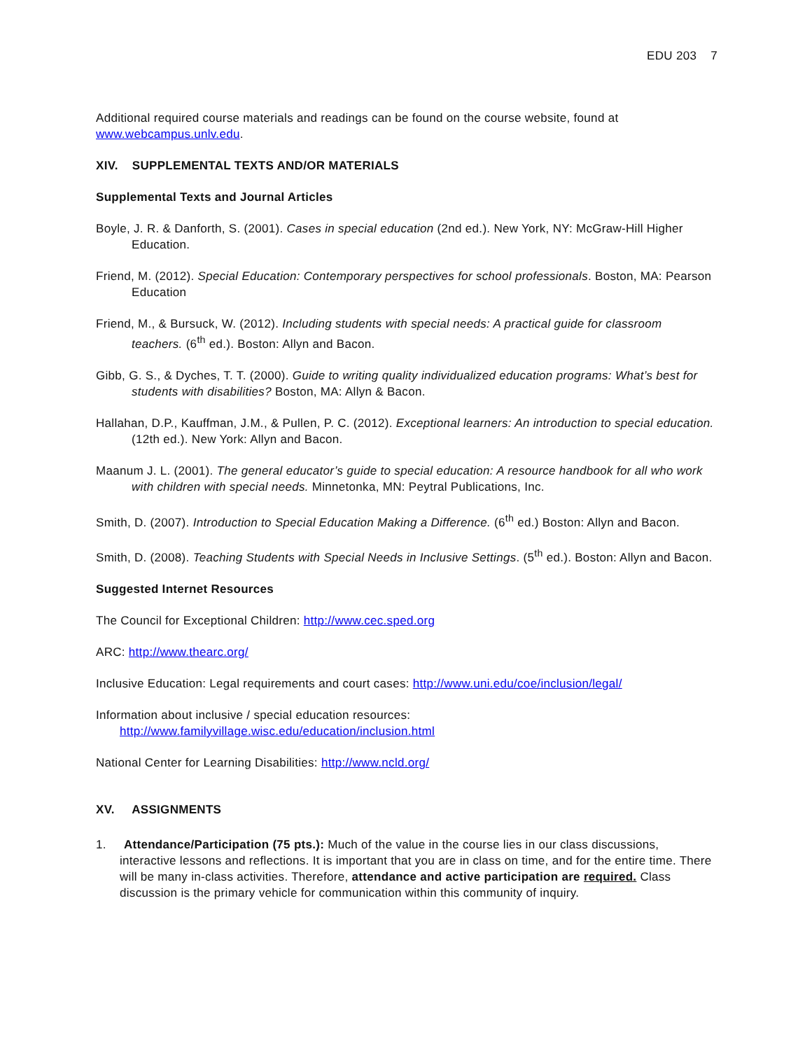EDU 203 7
Additional required course materials and readings can be found on the course website, found at www.webcampus.unlv.edu.
XIV. SUPPLEMENTAL TEXTS AND/OR MATERIALS
Supplemental Texts and Journal Articles
Boyle, J. R. & Danforth, S. (2001). Cases in special education (2nd ed.). New York, NY: McGraw-Hill Higher Education.
Friend, M. (2012). Special Education: Contemporary perspectives for school professionals. Boston, MA: Pearson Education
Friend, M., & Bursuck, W. (2012). Including students with special needs: A practical guide for classroom teachers. (6<sup>th</sup> ed.). Boston: Allyn and Bacon.
Gibb, G. S., & Dyches, T. T. (2000). Guide to writing quality individualized education programs: What’s best for students with disabilities? Boston, MA: Allyn & Bacon.
Hallahan, D.P., Kauffman, J.M., & Pullen, P. C. (2012). Exceptional learners: An introduction to special education. (12th ed.). New York: Allyn and Bacon.
Maanum J. L. (2001). The general educator’s guide to special education: A resource handbook for all who work with children with special needs. Minnetonka, MN: Peytral Publications, Inc.
Smith, D. (2007). Introduction to Special Education Making a Difference. (6<sup>th</sup> ed.) Boston: Allyn and Bacon.
Smith, D. (2008). Teaching Students with Special Needs in Inclusive Settings. (5<sup>th</sup> ed.). Boston: Allyn and Bacon.
Suggested Internet Resources
The Council for Exceptional Children: http://www.cec.sped.org
ARC: http://www.thearc.org/
Inclusive Education: Legal requirements and court cases: http://www.uni.edu/coe/inclusion/legal/
Information about inclusive / special education resources:
http://www.familyvillage.wisc.edu/education/inclusion.html
National Center for Learning Disabilities: http://www.ncld.org/
XV. ASSIGNMENTS
1. Attendance/Participation (75 pts.): Much of the value in the course lies in our class discussions, interactive lessons and reflections. It is important that you are in class on time, and for the entire time. There will be many in-class activities. Therefore, attendance and active participation are required. Class discussion is the primary vehicle for communication within this community of inquiry.